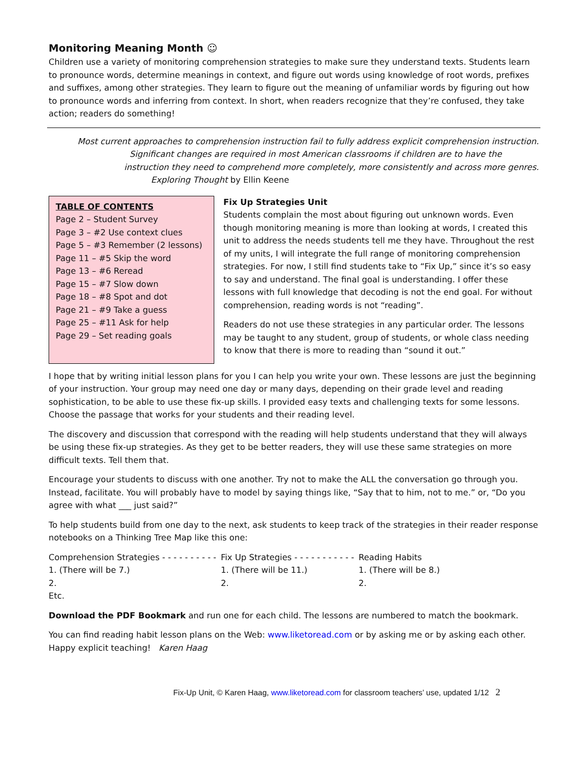Monitoring Meaning Month ☺
Children use a variety of monitoring comprehension strategies to make sure they understand texts. Students learn to pronounce words, determine meanings in context, and figure out words using knowledge of root words, prefixes and suffixes, among other strategies. They learn to figure out the meaning of unfamiliar words by figuring out how to pronounce words and inferring from context. In short, when readers recognize that they’re confused, they take action; readers do something!
Most current approaches to comprehension instruction fail to fully address explicit comprehension instruction.
Significant changes are required in most American classrooms if children are to have the
instruction they need to comprehend more completely, more consistently and across more genres.
Exploring Thought by Ellin Keene
TABLE OF CONTENTS
Page 2 – Student Survey
Page 3 – #2 Use context clues
Page 5 – #3 Remember (2 lessons)
Page 11 – #5 Skip the word
Page 13 – #6 Reread
Page 15 – #7 Slow down
Page 18 – #8 Spot and dot
Page 21 – #9 Take a guess
Page 25 – #11 Ask for help
Page 29 – Set reading goals
Fix Up Strategies Unit
Students complain the most about figuring out unknown words. Even though monitoring meaning is more than looking at words, I created this unit to address the needs students tell me they have. Throughout the rest of my units, I will integrate the full range of monitoring comprehension strategies. For now, I still find students take to “Fix Up,” since it’s so easy to say and understand. The final goal is understanding. I offer these lessons with full knowledge that decoding is not the end goal. For without comprehension, reading words is not “reading”.
Readers do not use these strategies in any particular order. The lessons may be taught to any student, group of students, or whole class needing to know that there is more to reading than “sound it out.”
I hope that by writing initial lesson plans for you I can help you write your own. These lessons are just the beginning of your instruction. Your group may need one day or many days, depending on their grade level and reading sophistication, to be able to use these fix-up skills. I provided easy texts and challenging texts for some lessons. Choose the passage that works for your students and their reading level.
The discovery and discussion that correspond with the reading will help students understand that they will always be using these fix-up strategies. As they get to be better readers, they will use these same strategies on more difficult texts. Tell them that.
Encourage your students to discuss with one another. Try not to make the ALL the conversation go through you. Instead, facilitate. You will probably have to model by saying things like, “Say that to him, not to me.” or, “Do you agree with what ___ just said?”
To help students build from one day to the next, ask students to keep track of the strategies in their reader response notebooks on a Thinking Tree Map like this one:
Comprehension Strategies - - - - - - - - - -
Fix Up Strategies - - - - - - - - - - -
Reading Habits
1. (There will be 7.)
1. (There will be 11.)
1. (There will be 8.)
2.
2.
2.
Etc.
Download the PDF Bookmark and run one for each child. The lessons are numbered to match the bookmark.
You can find reading habit lesson plans on the Web: www.liketoread.com or by asking me or by asking each other. Happy explicit teaching! Karen Haag
Fix-Up Unit, © Karen Haag, www.liketoread.com for classroom teachers’ use, updated 1/12 2